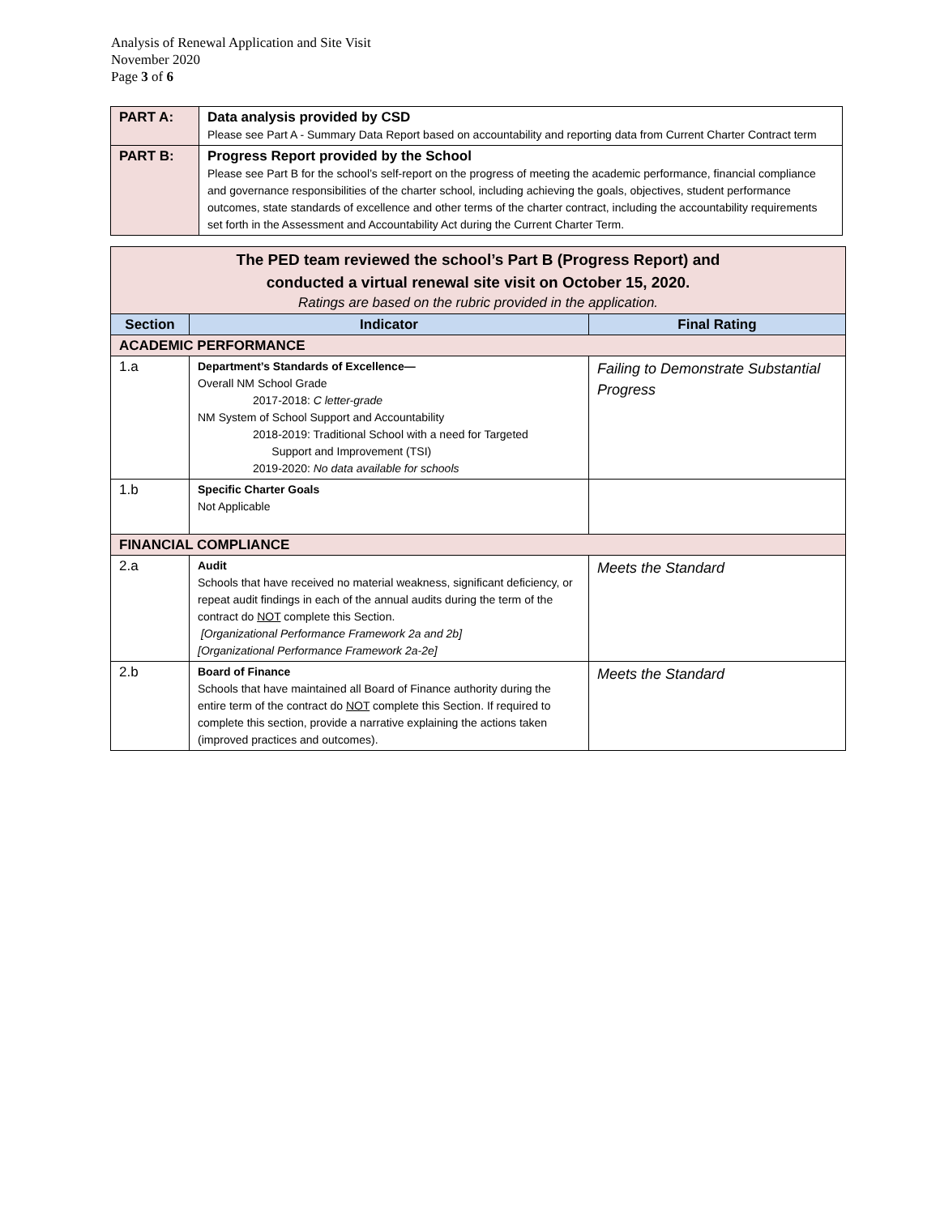Analysis of Renewal Application and Site Visit
November 2020
Page 3 of 6
| PART A: | Data analysis provided by CSD Please see Part A - Summary Data Report based on accountability and reporting data from Current Charter Contract term |
| PART B: | Progress Report provided by the School Please see Part B for the school’s self-report on the progress of meeting the academic performance, financial compliance and governance responsibilities of the charter school, including achieving the goals, objectives, student performance outcomes, state standards of excellence and other terms of the charter contract, including the accountability requirements set forth in the Assessment and Accountability Act during the Current Charter Term. |
| The PED team reviewed the school’s Part B (Progress Report) and conducted a virtual renewal site visit on October 15, 2020. Ratings are based on the rubric provided in the application. | | |
| Section | Indicator | Final Rating |
| ACADEMIC PERFORMANCE | | |
| 1.a | Department’s Standards of Excellence— Overall NM School Grade 2017-2018: C letter-grade NM System of School Support and Accountability 2018-2019: Traditional School with a need for Targeted Support and Improvement (TSI) 2019-2020: No data available for schools | Failing to Demonstrate Substantial Progress |
| 1.b | Specific Charter Goals Not Applicable | |
| FINANCIAL COMPLIANCE | | |
| 2.a | Audit Schools that have received no material weakness, significant deficiency, or repeat audit findings in each of the annual audits during the term of the contract do NOT complete this Section. [Organizational Performance Framework 2a and 2b] [Organizational Performance Framework 2a-2e] | Meets the Standard |
| 2.b | Board of Finance Schools that have maintained all Board of Finance authority during the entire term of the contract do NOT complete this Section. If required to complete this section, provide a narrative explaining the actions taken (improved practices and outcomes). | Meets the Standard |